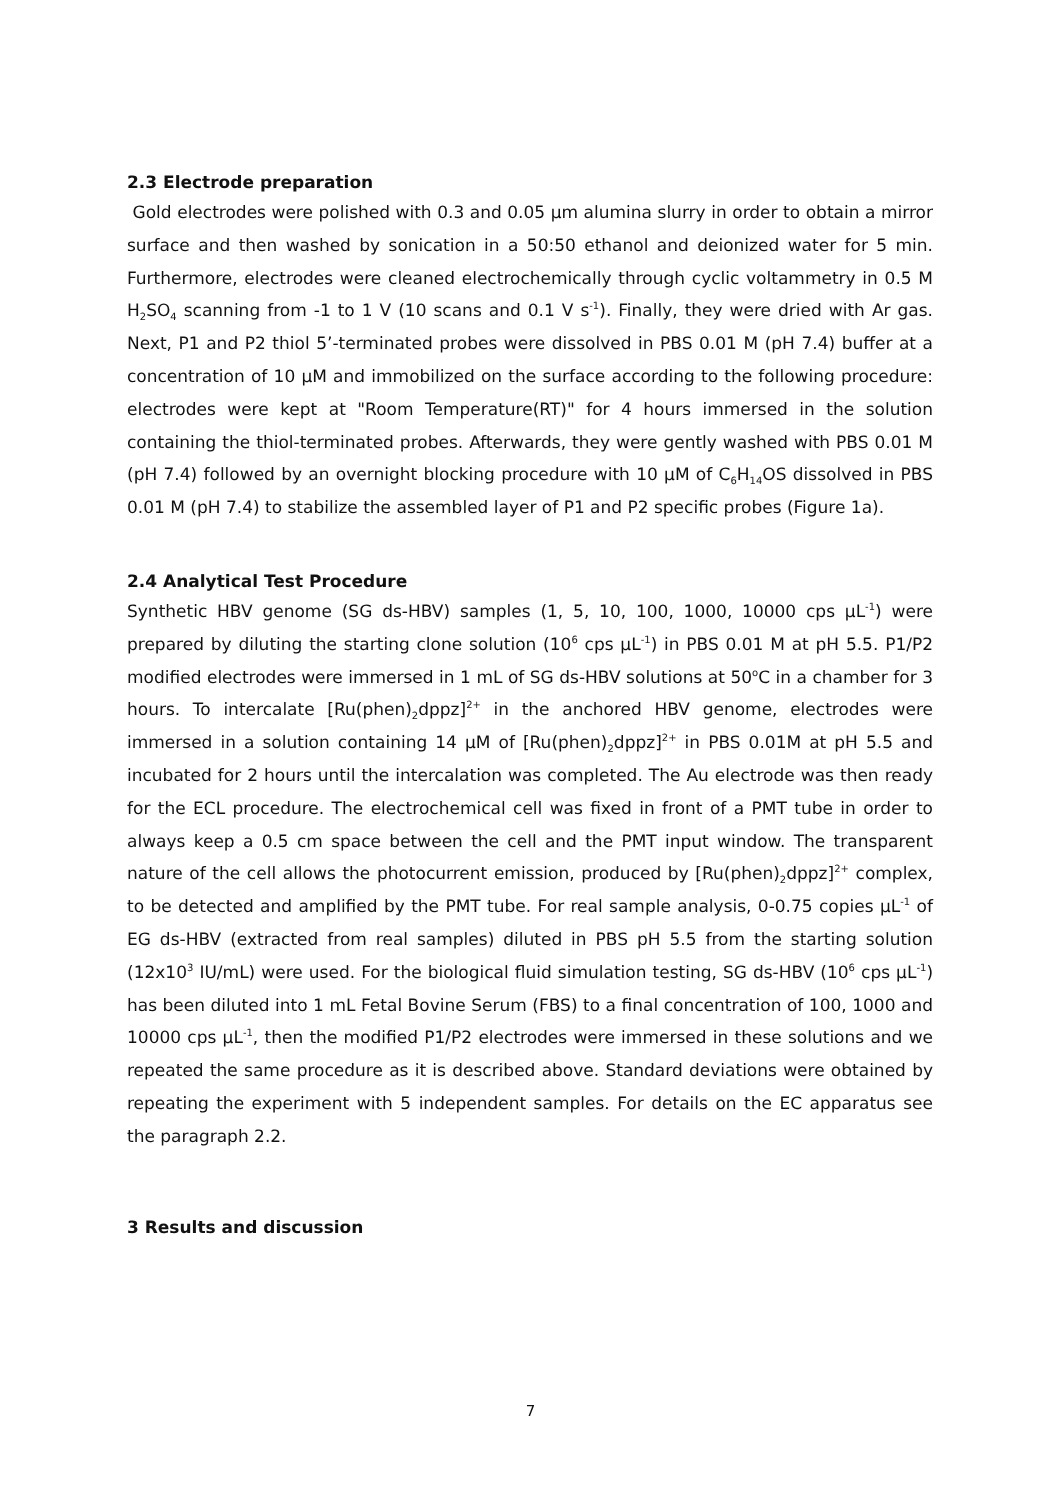2.3 Electrode preparation
Gold electrodes were polished with 0.3 and 0.05 µm alumina slurry in order to obtain a mirror surface and then washed by sonication in a 50:50 ethanol and deionized water for 5 min. Furthermore, electrodes were cleaned electrochemically through cyclic voltammetry in 0.5 M H<sub>2</sub>SO<sub>4</sub> scanning from -1 to 1 V (10 scans and 0.1 V s<sup>-1</sup>). Finally, they were dried with Ar gas. Next, P1 and P2 thiol 5’-terminated probes were dissolved in PBS 0.01 M (pH 7.4) buffer at a concentration of 10 µM and immobilized on the surface according to the following procedure: electrodes were kept at "Room Temperature(RT)" for 4 hours immersed in the solution containing the thiol-terminated probes. Afterwards, they were gently washed with PBS 0.01 M (pH 7.4) followed by an overnight blocking procedure with 10 µM of C<sub>6</sub>H<sub>14</sub>OS dissolved in PBS 0.01 M (pH 7.4) to stabilize the assembled layer of P1 and P2 specific probes (Figure 1a).
2.4 Analytical Test Procedure
Synthetic HBV genome (SG ds-HBV) samples (1, 5, 10, 100, 1000, 10000 cps µL<sup>-1</sup>) were prepared by diluting the starting clone solution (10<sup>6</sup> cps µL<sup>-1</sup>) in PBS 0.01 M at pH 5.5. P1/P2 modified electrodes were immersed in 1 mL of SG ds-HBV solutions at 50<sup>o</sup>C in a chamber for 3 hours. To intercalate [Ru(phen)<sub>2</sub>dppz]<sup>2+</sup> in the anchored HBV genome, electrodes were immersed in a solution containing 14 µM of [Ru(phen)<sub>2</sub>dppz]<sup>2+</sup> in PBS 0.01M at pH 5.5 and incubated for 2 hours until the intercalation was completed. The Au electrode was then ready for the ECL procedure. The electrochemical cell was fixed in front of a PMT tube in order to always keep a 0.5 cm space between the cell and the PMT input window. The transparent nature of the cell allows the photocurrent emission, produced by [Ru(phen)<sub>2</sub>dppz]<sup>2+</sup> complex, to be detected and amplified by the PMT tube. For real sample analysis, 0-0.75 copies µL<sup>-1</sup> of EG ds-HBV (extracted from real samples) diluted in PBS pH 5.5 from the starting solution (12x10<sup>3</sup> IU/mL) were used. For the biological fluid simulation testing, SG ds-HBV (10<sup>6</sup> cps µL<sup>-1</sup>) has been diluted into 1 mL Fetal Bovine Serum (FBS) to a final concentration of 100, 1000 and 10000 cps µL<sup>-1</sup>, then the modified P1/P2 electrodes were immersed in these solutions and we repeated the same procedure as it is described above. Standard deviations were obtained by repeating the experiment with 5 independent samples. For details on the EC apparatus see the paragraph 2.2.
3 Results and discussion
7